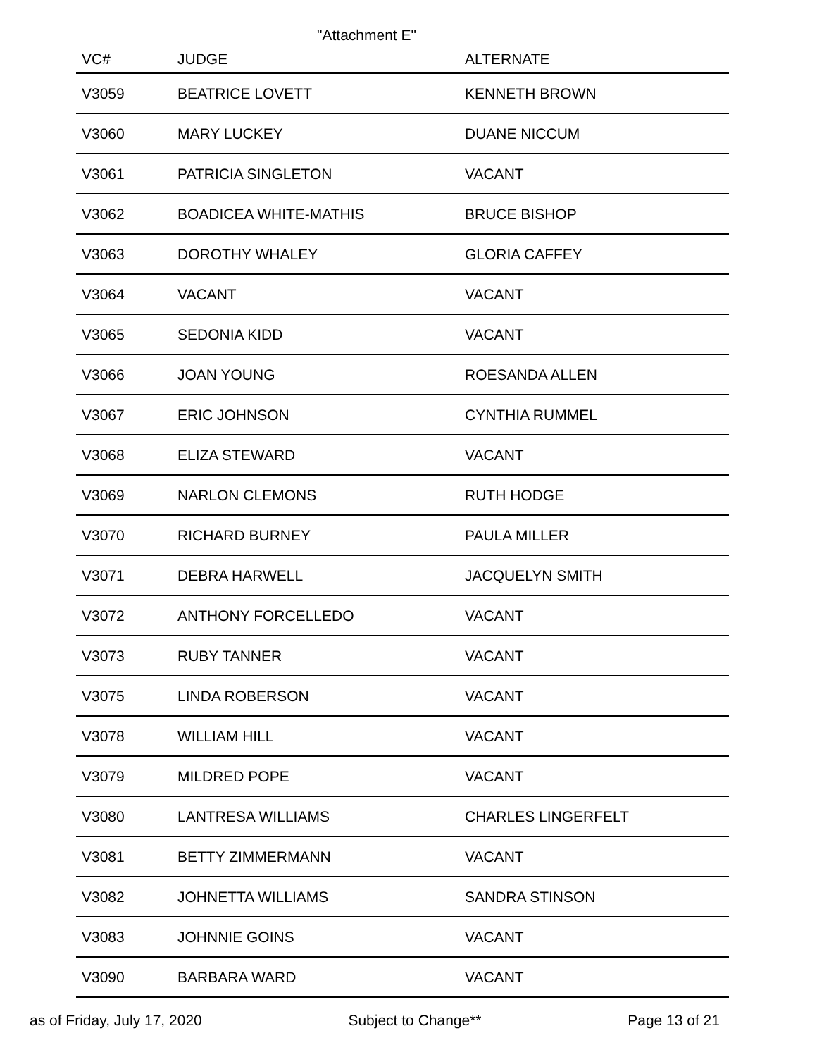"Attachment E"
| VC# | JUDGE | ALTERNATE |
| --- | --- | --- |
| V3059 | BEATRICE LOVETT | KENNETH BROWN |
| V3060 | MARY LUCKEY | DUANE NICCUM |
| V3061 | PATRICIA SINGLETON | VACANT |
| V3062 | BOADICEA WHITE-MATHIS | BRUCE BISHOP |
| V3063 | DOROTHY WHALEY | GLORIA CAFFEY |
| V3064 | VACANT | VACANT |
| V3065 | SEDONIA KIDD | VACANT |
| V3066 | JOAN YOUNG | ROESANDA ALLEN |
| V3067 | ERIC JOHNSON | CYNTHIA RUMMEL |
| V3068 | ELIZA STEWARD | VACANT |
| V3069 | NARLON CLEMONS | RUTH HODGE |
| V3070 | RICHARD BURNEY | PAULA MILLER |
| V3071 | DEBRA HARWELL | JACQUELYN SMITH |
| V3072 | ANTHONY FORCELLEDO | VACANT |
| V3073 | RUBY TANNER | VACANT |
| V3075 | LINDA ROBERSON | VACANT |
| V3078 | WILLIAM HILL | VACANT |
| V3079 | MILDRED POPE | VACANT |
| V3080 | LANTRESA WILLIAMS | CHARLES LINGERFELT |
| V3081 | BETTY ZIMMERMANN | VACANT |
| V3082 | JOHNETTA WILLIAMS | SANDRA STINSON |
| V3083 | JOHNNIE GOINS | VACANT |
| V3090 | BARBARA WARD | VACANT |
as of Friday, July 17, 2020 Subject to Change** Page 13 of 21